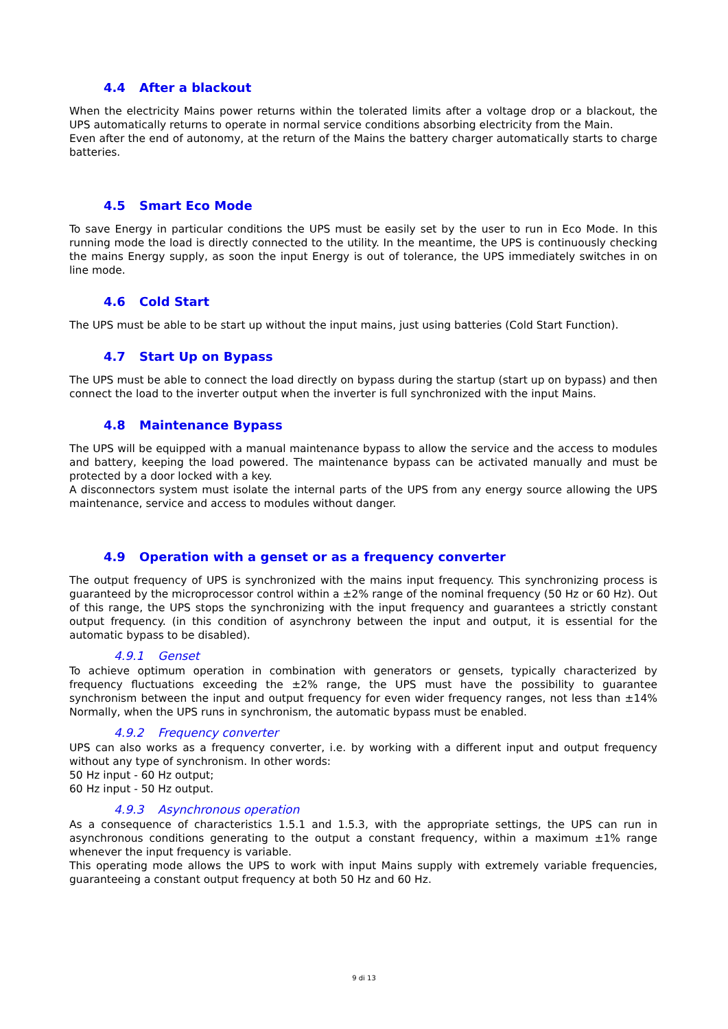4.4 After a blackout
When the electricity Mains power returns within the tolerated limits after a voltage drop or a blackout, the UPS automatically returns to operate in normal service conditions absorbing electricity from the Main.
Even after the end of autonomy, at the return of the Mains the battery charger automatically starts to charge batteries.
4.5 Smart Eco Mode
To save Energy in particular conditions the UPS must be easily set by the user to run in Eco Mode. In this running mode the load is directly connected to the utility. In the meantime, the UPS is continuously checking the mains Energy supply, as soon the input Energy is out of tolerance, the UPS immediately switches in on line mode.
4.6 Cold Start
The UPS must be able to be start up without the input mains, just using batteries (Cold Start Function).
4.7 Start Up on Bypass
The UPS must be able to connect the load directly on bypass during the startup (start up on bypass) and then connect the load to the inverter output when the inverter is full synchronized with the input Mains.
4.8 Maintenance Bypass
The UPS will be equipped with a manual maintenance bypass to allow the service and the access to modules and battery, keeping the load powered. The maintenance bypass can be activated manually and must be protected by a door locked with a key.
A disconnectors system must isolate the internal parts of the UPS from any energy source allowing the UPS maintenance, service and access to modules without danger.
4.9 Operation with a genset or as a frequency converter
The output frequency of UPS is synchronized with the mains input frequency. This synchronizing process is guaranteed by the microprocessor control within a ±2% range of the nominal frequency (50 Hz or 60 Hz). Out of this range, the UPS stops the synchronizing with the input frequency and guarantees a strictly constant output frequency. (in this condition of asynchrony between the input and output, it is essential for the automatic bypass to be disabled).
4.9.1 Genset
To achieve optimum operation in combination with generators or gensets, typically characterized by frequency fluctuations exceeding the ±2% range, the UPS must have the possibility to guarantee synchronism between the input and output frequency for even wider frequency ranges, not less than ±14% Normally, when the UPS runs in synchronism, the automatic bypass must be enabled.
4.9.2 Frequency converter
UPS can also works as a frequency converter, i.e. by working with a different input and output frequency without any type of synchronism. In other words:
50 Hz input - 60 Hz output;
60 Hz input - 50 Hz output.
4.9.3 Asynchronous operation
As a consequence of characteristics 1.5.1 and 1.5.3, with the appropriate settings, the UPS can run in asynchronous conditions generating to the output a constant frequency, within a maximum ±1% range whenever the input frequency is variable.
This operating mode allows the UPS to work with input Mains supply with extremely variable frequencies, guaranteeing a constant output frequency at both 50 Hz and 60 Hz.
9 di 13